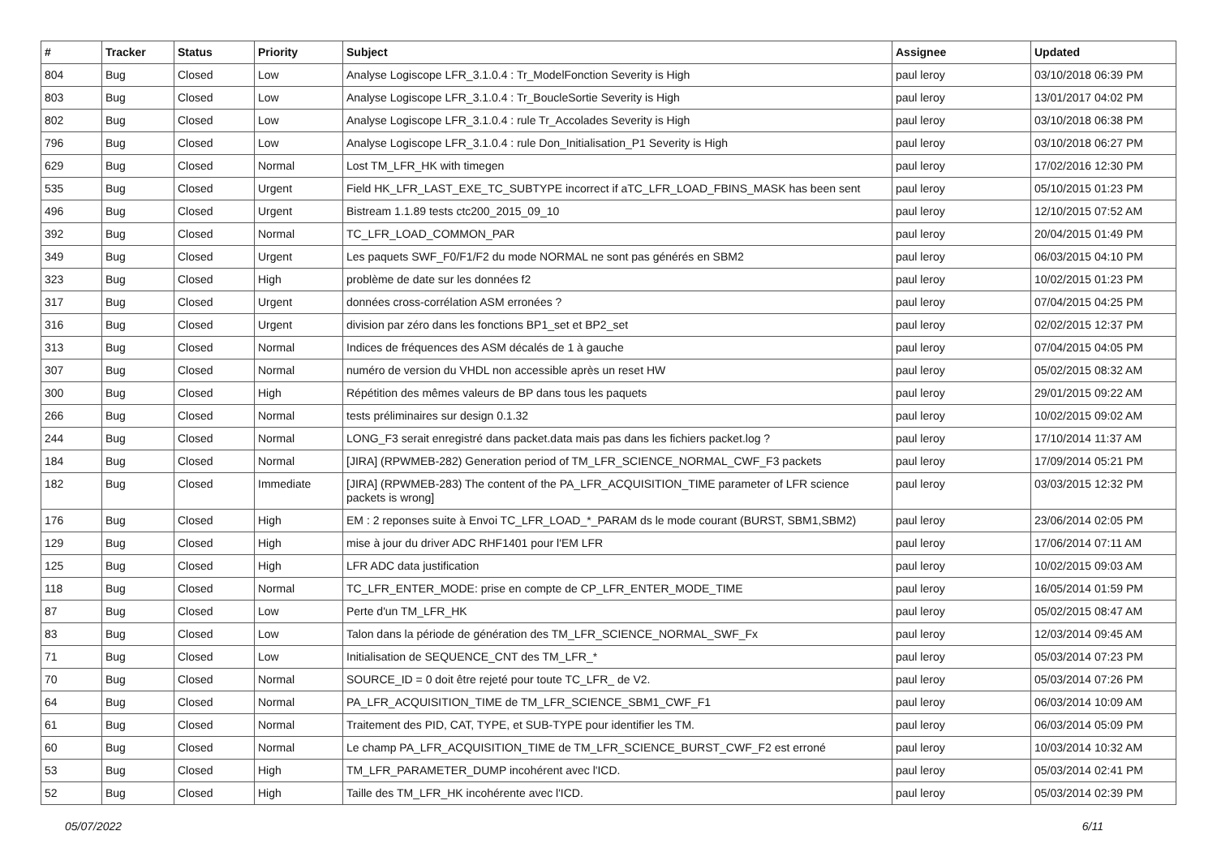| # | Tracker | Status | Priority | Subject | Assignee | Updated |
| --- | --- | --- | --- | --- | --- | --- |
| 804 | Bug | Closed | Low | Analyse Logiscope LFR_3.1.0.4 : Tr_ModelFonction Severity is High | paul leroy | 03/10/2018 06:39 PM |
| 803 | Bug | Closed | Low | Analyse Logiscope LFR_3.1.0.4 : Tr_BoucleSortie Severity is High | paul leroy | 13/01/2017 04:02 PM |
| 802 | Bug | Closed | Low | Analyse Logiscope LFR_3.1.0.4 : rule Tr_Accolades Severity is High | paul leroy | 03/10/2018 06:38 PM |
| 796 | Bug | Closed | Low | Analyse Logiscope LFR_3.1.0.4 : rule Don_Initialisation_P1 Severity is High | paul leroy | 03/10/2018 06:27 PM |
| 629 | Bug | Closed | Normal | Lost TM_LFR_HK with timegen | paul leroy | 17/02/2016 12:30 PM |
| 535 | Bug | Closed | Urgent | Field HK_LFR_LAST_EXE_TC_SUBTYPE incorrect if aTC_LFR_LOAD_FBINS_MASK has been sent | paul leroy | 05/10/2015 01:23 PM |
| 496 | Bug | Closed | Urgent | Bistream 1.1.89 tests ctc200_2015_09_10 | paul leroy | 12/10/2015 07:52 AM |
| 392 | Bug | Closed | Normal | TC_LFR_LOAD_COMMON_PAR | paul leroy | 20/04/2015 01:49 PM |
| 349 | Bug | Closed | Urgent | Les paquets SWF_F0/F1/F2 du mode NORMAL ne sont pas générés en SBM2 | paul leroy | 06/03/2015 04:10 PM |
| 323 | Bug | Closed | High | problème de date sur les données f2 | paul leroy | 10/02/2015 01:23 PM |
| 317 | Bug | Closed | Urgent | données cross-corrélation ASM erronées ? | paul leroy | 07/04/2015 04:25 PM |
| 316 | Bug | Closed | Urgent | division par zéro dans les fonctions BP1_set et BP2_set | paul leroy | 02/02/2015 12:37 PM |
| 313 | Bug | Closed | Normal | Indices de fréquences des ASM décalés de 1 à gauche | paul leroy | 07/04/2015 04:05 PM |
| 307 | Bug | Closed | Normal | numéro de version du VHDL non accessible après un reset HW | paul leroy | 05/02/2015 08:32 AM |
| 300 | Bug | Closed | High | Répétition des mêmes valeurs de BP dans tous les paquets | paul leroy | 29/01/2015 09:22 AM |
| 266 | Bug | Closed | Normal | tests préliminaires sur design 0.1.32 | paul leroy | 10/02/2015 09:02 AM |
| 244 | Bug | Closed | Normal | LONG_F3 serait enregistré dans packet.data mais pas dans les fichiers packet.log ? | paul leroy | 17/10/2014 11:37 AM |
| 184 | Bug | Closed | Normal | [JIRA] (RPWMEB-282) Generation period of TM_LFR_SCIENCE_NORMAL_CWF_F3 packets | paul leroy | 17/09/2014 05:21 PM |
| 182 | Bug | Closed | Immediate | [JIRA] (RPWMEB-283) The content of the PA_LFR_ACQUISITION_TIME parameter of LFR science packets is wrong] | paul leroy | 03/03/2015 12:32 PM |
| 176 | Bug | Closed | High | EM : 2 reponses suite à Envoi TC_LFR_LOAD_*_PARAM ds le mode courant (BURST, SBM1,SBM2) | paul leroy | 23/06/2014 02:05 PM |
| 129 | Bug | Closed | High | mise à jour du driver ADC RHF1401 pour l'EM LFR | paul leroy | 17/06/2014 07:11 AM |
| 125 | Bug | Closed | High | LFR ADC data justification | paul leroy | 10/02/2015 09:03 AM |
| 118 | Bug | Closed | Normal | TC_LFR_ENTER_MODE: prise en compte de CP_LFR_ENTER_MODE_TIME | paul leroy | 16/05/2014 01:59 PM |
| 87 | Bug | Closed | Low | Perte d'un TM_LFR_HK | paul leroy | 05/02/2015 08:47 AM |
| 83 | Bug | Closed | Low | Talon dans la période de génération des TM_LFR_SCIENCE_NORMAL_SWF_Fx | paul leroy | 12/03/2014 09:45 AM |
| 71 | Bug | Closed | Low | Initialisation de SEQUENCE_CNT des TM_LFR_* | paul leroy | 05/03/2014 07:23 PM |
| 70 | Bug | Closed | Normal | SOURCE_ID = 0 doit être rejeté pour toute TC_LFR_ de V2. | paul leroy | 05/03/2014 07:26 PM |
| 64 | Bug | Closed | Normal | PA_LFR_ACQUISITION_TIME de TM_LFR_SCIENCE_SBM1_CWF_F1 | paul leroy | 06/03/2014 10:09 AM |
| 61 | Bug | Closed | Normal | Traitement des PID, CAT, TYPE, et SUB-TYPE pour identifier les TM. | paul leroy | 06/03/2014 05:09 PM |
| 60 | Bug | Closed | Normal | Le champ PA_LFR_ACQUISITION_TIME de TM_LFR_SCIENCE_BURST_CWF_F2 est erroné | paul leroy | 10/03/2014 10:32 AM |
| 53 | Bug | Closed | High | TM_LFR_PARAMETER_DUMP incohérent avec l'ICD. | paul leroy | 05/03/2014 02:41 PM |
| 52 | Bug | Closed | High | Taille des TM_LFR_HK incohérente avec l'ICD. | paul leroy | 05/03/2014 02:39 PM |
05/07/2022 6/11